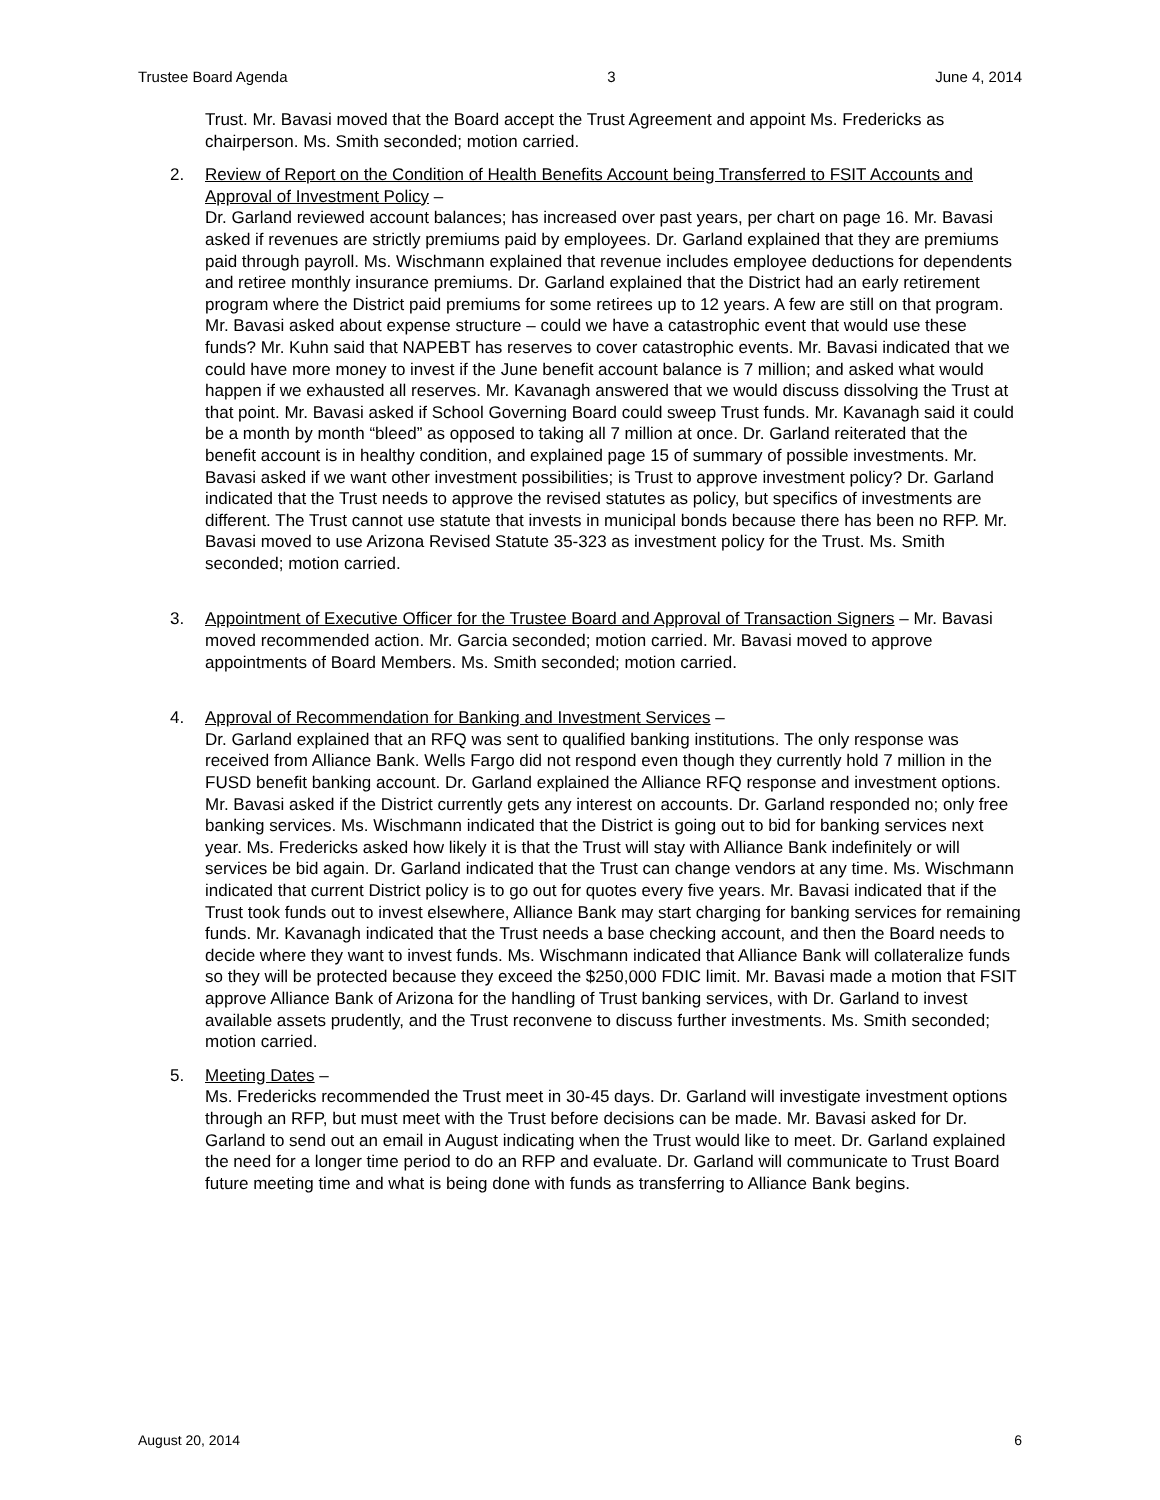Trustee Board Agenda 3 June 4, 2014
Trust. Mr. Bavasi moved that the Board accept the Trust Agreement and appoint Ms. Fredericks as chairperson. Ms. Smith seconded; motion carried.
2. Review of Report on the Condition of Health Benefits Account being Transferred to FSIT Accounts and Approval of Investment Policy –
Dr. Garland reviewed account balances; has increased over past years, per chart on page 16. Mr. Bavasi asked if revenues are strictly premiums paid by employees. Dr. Garland explained that they are premiums paid through payroll. Ms. Wischmann explained that revenue includes employee deductions for dependents and retiree monthly insurance premiums. Dr. Garland explained that the District had an early retirement program where the District paid premiums for some retirees up to 12 years. A few are still on that program. Mr. Bavasi asked about expense structure – could we have a catastrophic event that would use these funds? Mr. Kuhn said that NAPEBT has reserves to cover catastrophic events. Mr. Bavasi indicated that we could have more money to invest if the June benefit account balance is 7 million; and asked what would happen if we exhausted all reserves. Mr. Kavanagh answered that we would discuss dissolving the Trust at that point. Mr. Bavasi asked if School Governing Board could sweep Trust funds. Mr. Kavanagh said it could be a month by month “bleed” as opposed to taking all 7 million at once. Dr. Garland reiterated that the benefit account is in healthy condition, and explained page 15 of summary of possible investments. Mr. Bavasi asked if we want other investment possibilities; is Trust to approve investment policy? Dr. Garland indicated that the Trust needs to approve the revised statutes as policy, but specifics of investments are different. The Trust cannot use statute that invests in municipal bonds because there has been no RFP. Mr. Bavasi moved to use Arizona Revised Statute 35-323 as investment policy for the Trust. Ms. Smith seconded; motion carried.
3. Appointment of Executive Officer for the Trustee Board and Approval of Transaction Signers – Mr. Bavasi moved recommended action. Mr. Garcia seconded; motion carried. Mr. Bavasi moved to approve appointments of Board Members. Ms. Smith seconded; motion carried.
4. Approval of Recommendation for Banking and Investment Services –
Dr. Garland explained that an RFQ was sent to qualified banking institutions. The only response was received from Alliance Bank. Wells Fargo did not respond even though they currently hold 7 million in the FUSD benefit banking account. Dr. Garland explained the Alliance RFQ response and investment options. Mr. Bavasi asked if the District currently gets any interest on accounts. Dr. Garland responded no; only free banking services. Ms. Wischmann indicated that the District is going out to bid for banking services next year. Ms. Fredericks asked how likely it is that the Trust will stay with Alliance Bank indefinitely or will services be bid again. Dr. Garland indicated that the Trust can change vendors at any time. Ms. Wischmann indicated that current District policy is to go out for quotes every five years. Mr. Bavasi indicated that if the Trust took funds out to invest elsewhere, Alliance Bank may start charging for banking services for remaining funds. Mr. Kavanagh indicated that the Trust needs a base checking account, and then the Board needs to decide where they want to invest funds. Ms. Wischmann indicated that Alliance Bank will collateralize funds so they will be protected because they exceed the $250,000 FDIC limit. Mr. Bavasi made a motion that FSIT approve Alliance Bank of Arizona for the handling of Trust banking services, with Dr. Garland to invest available assets prudently, and the Trust reconvene to discuss further investments. Ms. Smith seconded; motion carried.
5. Meeting Dates –
Ms. Fredericks recommended the Trust meet in 30-45 days. Dr. Garland will investigate investment options through an RFP, but must meet with the Trust before decisions can be made. Mr. Bavasi asked for Dr. Garland to send out an email in August indicating when the Trust would like to meet. Dr. Garland explained the need for a longer time period to do an RFP and evaluate. Dr. Garland will communicate to Trust Board future meeting time and what is being done with funds as transferring to Alliance Bank begins.
August 20, 2014 6